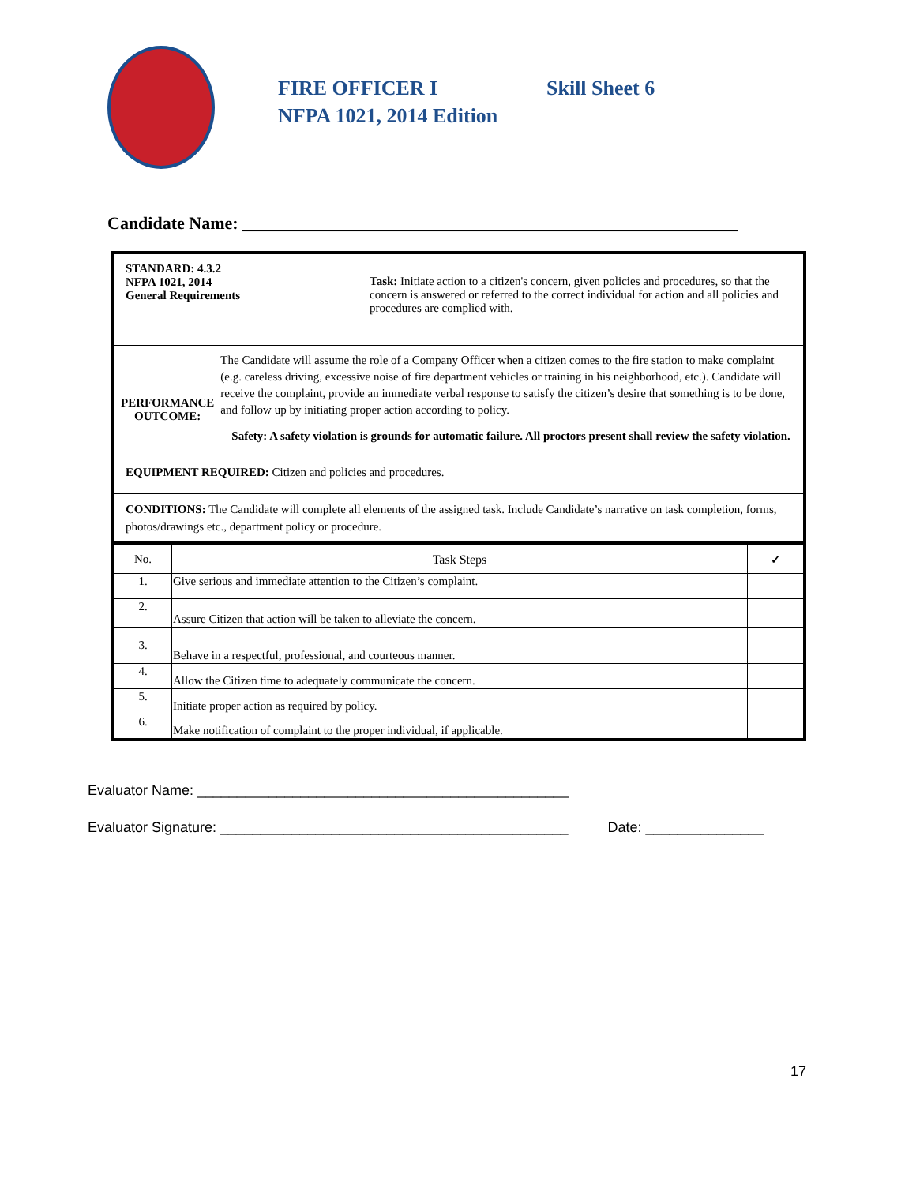FIRE OFFICER I Skill Sheet 6
NFPA 1021, 2014 Edition
Candidate Name: _________________________________________________________
| STANDARD: 4.3.2 NFPA 1021, 2014 General Requirements | Task: Initiate action to a citizen's concern, given policies and procedures, so that the concern is answered or referred to the correct individual for action and all policies and procedures are complied with. |
| PERFORMANCE OUTCOME: The Candidate will assume the role of a Company Officer when a citizen comes to the fire station to make complaint (e.g. careless driving, excessive noise of fire department vehicles or training in his neighborhood, etc.). Candidate will receive the complaint, provide an immediate verbal response to satisfy the citizen’s desire that something is to be done, and follow up by initiating proper action according to policy. Safety: A safety violation is grounds for automatic failure. All proctors present shall review the safety violation. | |
| EQUIPMENT REQUIRED: Citizen and policies and procedures. | |
| CONDITIONS: The Candidate will complete all elements of the assigned task. Include Candidate’s narrative on task completion, forms, photos/drawings etc., department policy or procedure. | |
| No. | Task Steps | ✓ |
| --- | --- | --- |
| 1. | Give serious and immediate attention to the Citizen’s complaint. | |
| 2. | Assure Citizen that action will be taken to alleviate the concern. | |
| 3. | Behave in a respectful, professional, and courteous manner. | |
| 4. | Allow the Citizen time to adequately communicate the concern. | |
| 5. | Initiate proper action as required by policy. | |
| 6. | Make notification of complaint to the proper individual, if applicable. | |
Evaluator Name: _______________________________________________
Evaluator Signature: ____________________________________________ Date: _______________
17